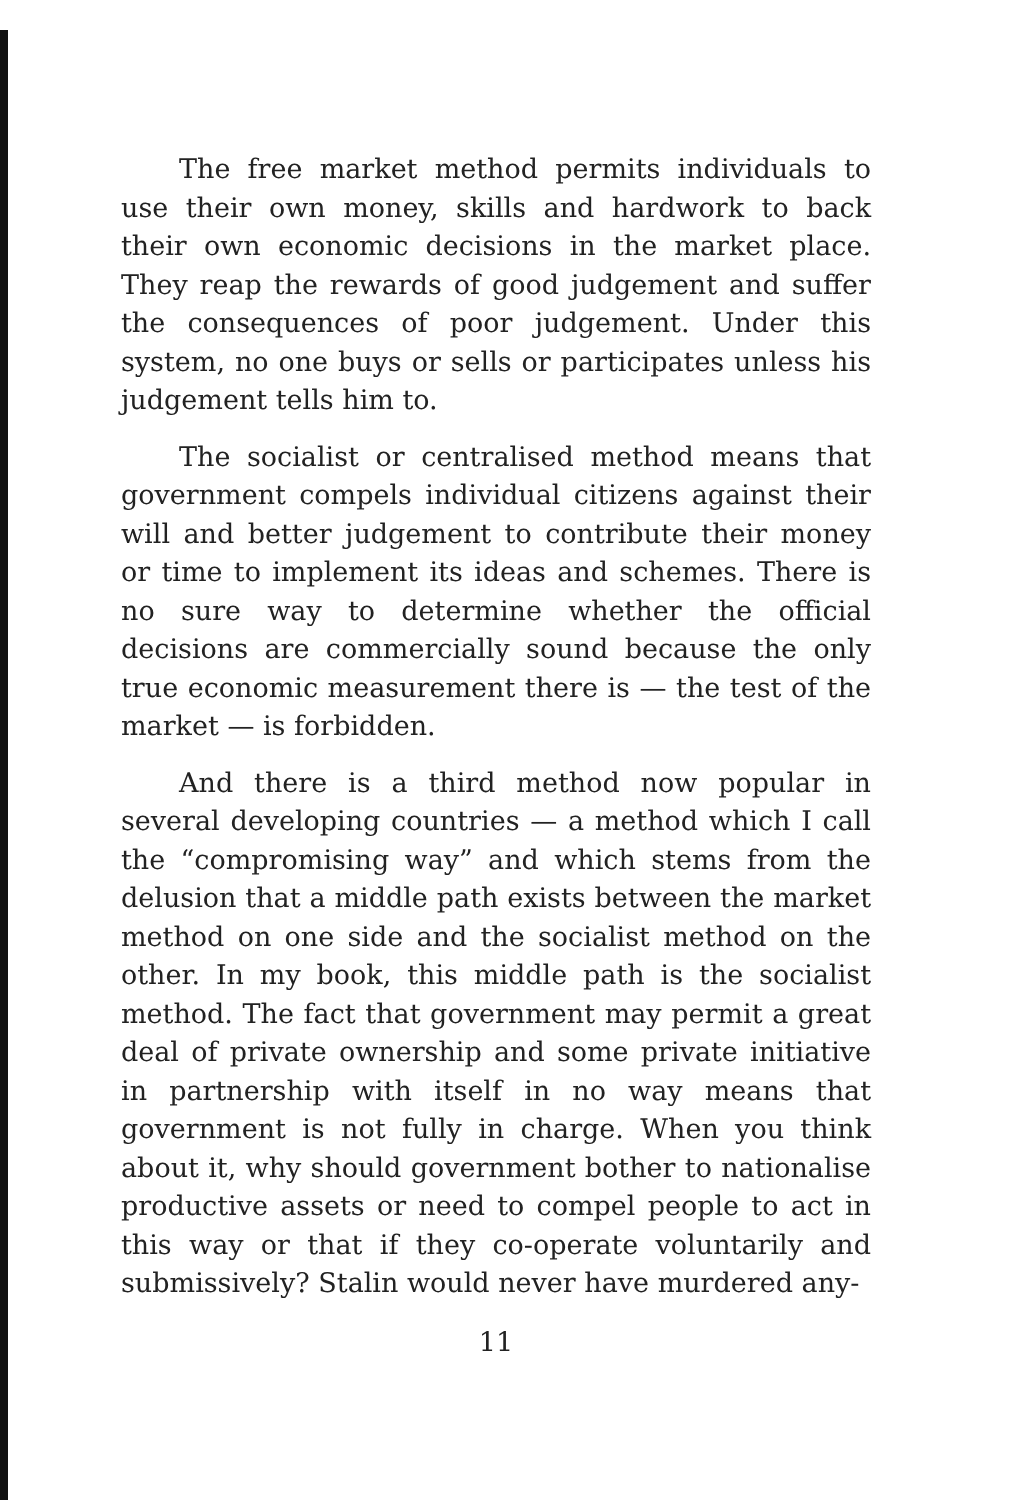The free market method permits individuals to use their own money, skills and hardwork to back their own economic decisions in the market place. They reap the rewards of good judgement and suffer the consequences of poor judgement. Under this system, no one buys or sells or participates unless his judgement tells him to.
The socialist or centralised method means that government compels individual citizens against their will and better judgement to contribute their money or time to implement its ideas and schemes. There is no sure way to determine whether the official decisions are commercially sound because the only true economic measurement there is — the test of the market — is forbidden.
And there is a third method now popular in several developing countries — a method which I call the “compromising way” and which stems from the delusion that a middle path exists between the market method on one side and the socialist method on the other. In my book, this middle path is the socialist method. The fact that government may permit a great deal of private ownership and some private initiative in partnership with itself in no way means that government is not fully in charge. When you think about it, why should government bother to nationalise productive assets or need to compel people to act in this way or that if they co-operate voluntarily and submissively? Stalin would never have murdered any-
11